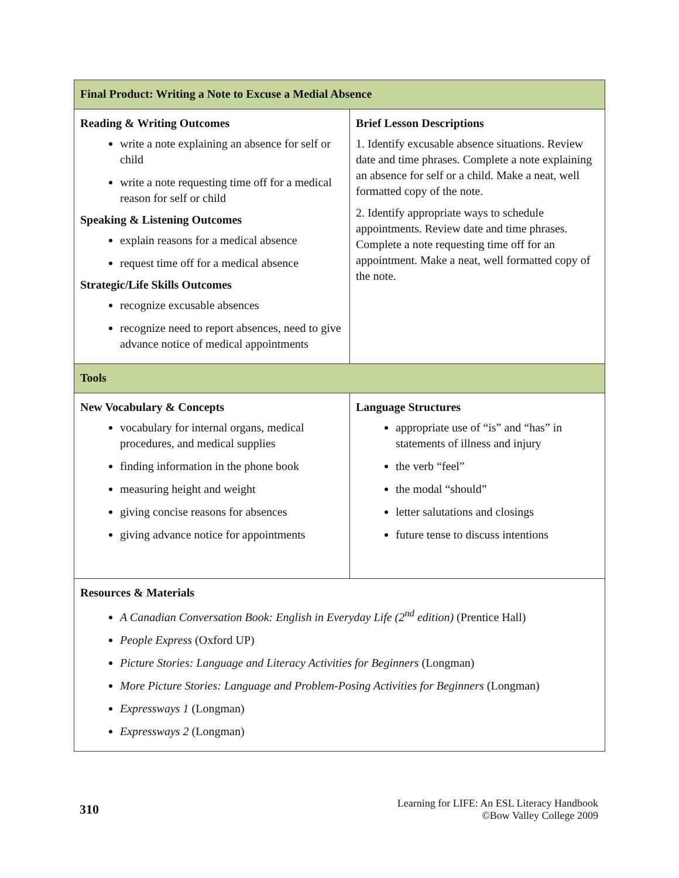| Final Product: Writing a Note to Excuse a Medial Absence | |
| Reading & Writing Outcomes write a note explaining an absence for self or child write a note requesting time off for a medical reason for self or child Speaking & Listening Outcomes explain reasons for a medical absence request time off for a medical absence Strategic/Life Skills Outcomes recognize excusable absences recognize need to report absences, need to give advance notice of medical appointments | Brief Lesson Descriptions 1. Identify excusable absence situations. Review date and time phrases. Complete a note explaining an absence for self or a child. Make a neat, well formatted copy of the note. 2. Identify appropriate ways to schedule appointments. Review date and time phrases. Complete a note requesting time off for an appointment. Make a neat, well formatted copy of the note. |
| Tools | |
| New Vocabulary & Concepts vocabulary for internal organs, medical procedures, and medical supplies finding information in the phone book measuring height and weight giving concise reasons for absences giving advance notice for appointments | Language Structures appropriate use of “is” and “has” in statements of illness and injury the verb “feel” the modal “should” letter salutations and closings future tense to discuss intentions |
| Resources & Materials A Canadian Conversation Book: English in Everyday Life (2<sup>nd</sup> edition) (Prentice Hall) People Express (Oxford UP) Picture Stories: Language and Literacy Activities for Beginners (Longman) More Picture Stories: Language and Problem-Posing Activities for Beginners (Longman) Expressways 1 (Longman) Expressways 2 (Longman) | |
310
Learning for LIFE: An ESL Literacy Handbook
©Bow Valley College 2009